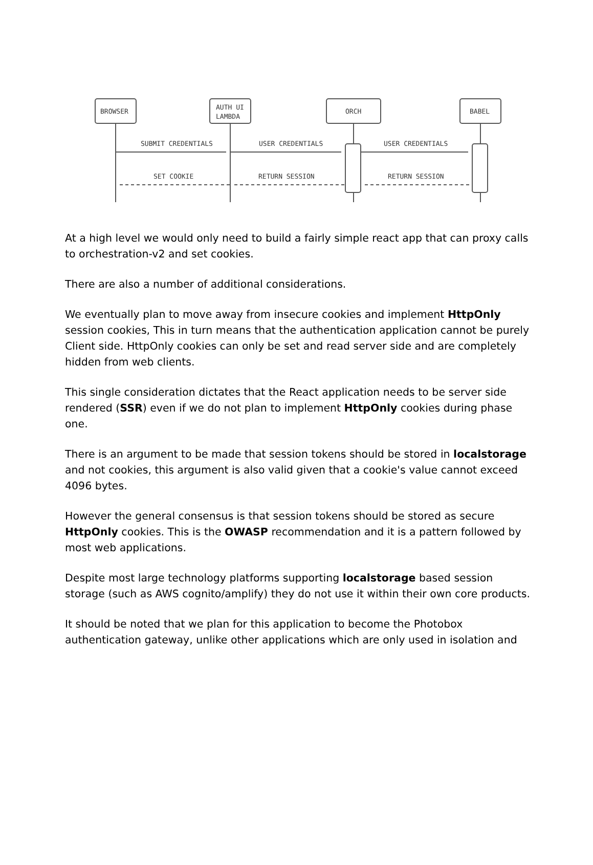BROWSER
AUTH UI
LAMBDA
ORCH
BABEL
SUBMIT CREDENTIALS
USER CREDENTIALS
USER CREDENTIALS
SET COOKIE
RETURN SESSION
RETURN SESSION
At a high level we would only need to build a fairly simple react app that can proxy calls to orchestration-v2 and set cookies.
There are also a number of additional considerations.
We eventually plan to move away from insecure cookies and implement HttpOnly session cookies, This in turn means that the authentication application cannot be purely Client side. HttpOnly cookies can only be set and read server side and are completely hidden from web clients.
This single consideration dictates that the React application needs to be server side rendered (SSR) even if we do not plan to implement HttpOnly cookies during phase one.
There is an argument to be made that session tokens should be stored in localstorage and not cookies, this argument is also valid given that a cookie's value cannot exceed 4096 bytes.
However the general consensus is that session tokens should be stored as secure HttpOnly cookies. This is the OWASP recommendation and it is a pattern followed by most web applications.
Despite most large technology platforms supporting localstorage based session storage (such as AWS cognito/amplify) they do not use it within their own core products.
It should be noted that we plan for this application to become the Photobox authentication gateway, unlike other applications which are only used in isolation and